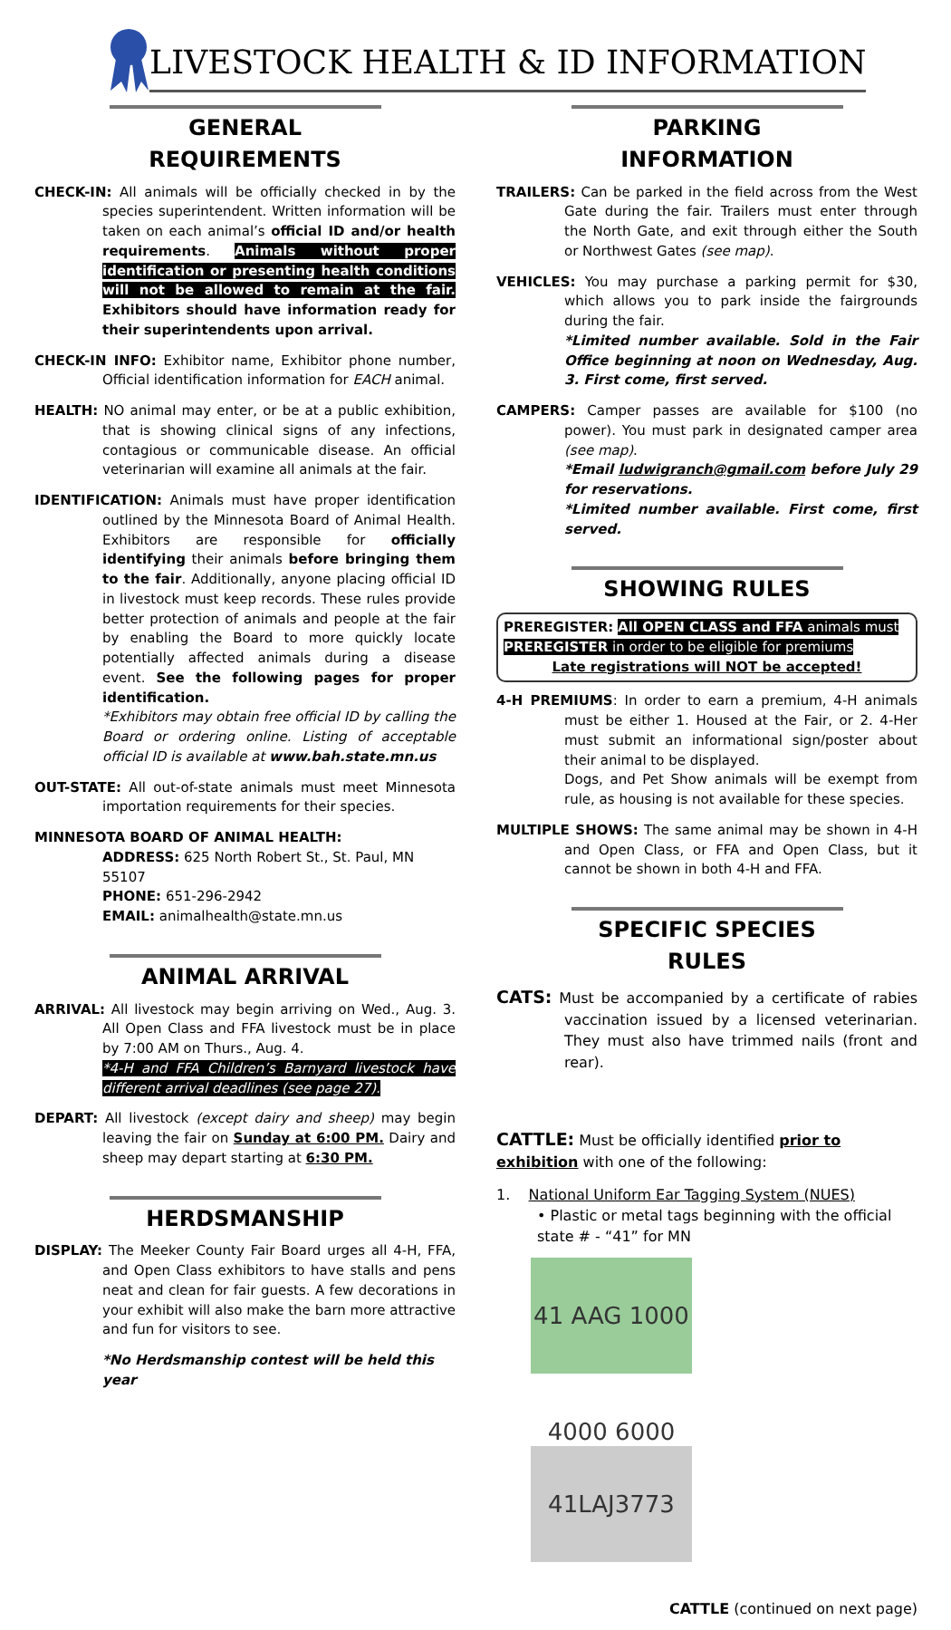LIVESTOCK HEALTH & ID INFORMATION
GENERAL REQUIREMENTS
CHECK-IN: All animals will be officially checked in by the species superintendent. Written information will be taken on each animal’s official ID and/or health requirements. Animals without proper identification or presenting health conditions will not be allowed to remain at the fair. Exhibitors should have information ready for their superintendents upon arrival.
CHECK-IN INFO: Exhibitor name, Exhibitor phone number, Official identification information for EACH animal.
HEALTH: NO animal may enter, or be at a public exhibition, that is showing clinical signs of any infections, contagious or communicable disease. An official veterinarian will examine all animals at the fair.
IDENTIFICATION: Animals must have proper identification outlined by the Minnesota Board of Animal Health. Exhibitors are responsible for officially identifying their animals before bringing them to the fair. Additionally, anyone placing official ID in livestock must keep records. These rules provide better protection of animals and people at the fair by enabling the Board to more quickly locate potentially affected animals during a disease event. See the following pages for proper identification.
*Exhibitors may obtain free official ID by calling the Board or ordering online. Listing of acceptable official ID is available at www.bah.state.mn.us
OUT-STATE: All out-of-state animals must meet Minnesota importation requirements for their species.
MINNESOTA BOARD OF ANIMAL HEALTH:
ADDRESS: 625 North Robert St., St. Paul, MN 55107
PHONE: 651-296-2942
EMAIL: animalhealth@state.mn.us
ANIMAL ARRIVAL
ARRIVAL: All livestock may begin arriving on Wed., Aug. 3. All Open Class and FFA livestock must be in place by 7:00 AM on Thurs., Aug. 4.
*4-H and FFA Children’s Barnyard livestock have different arrival deadlines (see page 27).
DEPART: All livestock (except dairy and sheep) may begin leaving the fair on Sunday at 6:00 PM. Dairy and sheep may depart starting at 6:30 PM.
HERDSMANSHIP
DISPLAY: The Meeker County Fair Board urges all 4-H, FFA, and Open Class exhibitors to have stalls and pens neat and clean for fair guests. A few decorations in your exhibit will also make the barn more attractive and fun for visitors to see.
*No Herdsmanship contest will be held this year
PARKING INFORMATION
TRAILERS: Can be parked in the field across from the West Gate during the fair. Trailers must enter through the North Gate, and exit through either the South or Northwest Gates (see map).
VEHICLES: You may purchase a parking permit for $30, which allows you to park inside the fairgrounds during the fair.
*Limited number available. Sold in the Fair Office beginning at noon on Wednesday, Aug. 3. First come, first served.
CAMPERS: Camper passes are available for $100 (no power). You must park in designated camper area (see map).
*Email ludwigranch@gmail.com before July 29 for reservations.
*Limited number available. First come, first served.
SHOWING RULES
PREREGISTER: All OPEN CLASS and FFA animals must PREREGISTER in order to be eligible for premiums
Late registrations will NOT be accepted!
4-H PREMIUMS: In order to earn a premium, 4-H animals must be either 1. Housed at the Fair, or 2. 4-Her must submit an informational sign/poster about their animal to be displayed.
Dogs, and Pet Show animals will be exempt from rule, as housing is not available for these species.
MULTIPLE SHOWS: The same animal may be shown in 4-H and Open Class, or FFA and Open Class, but it cannot be shown in both 4-H and FFA.
SPECIFIC SPECIES RULES
CATS: Must be accompanied by a certificate of rabies vaccination issued by a licensed veterinarian. They must also have trimmed nails (front and rear).
CATTLE: Must be officially identified prior to exhibition with one of the following:
1. National Uniform Ear Tagging System (NUES)
• Plastic or metal tags beginning with the official state # - “41” for MN
41 AAG 1000 4000 6000 41LAJ3773
CATTLE (continued on next page)